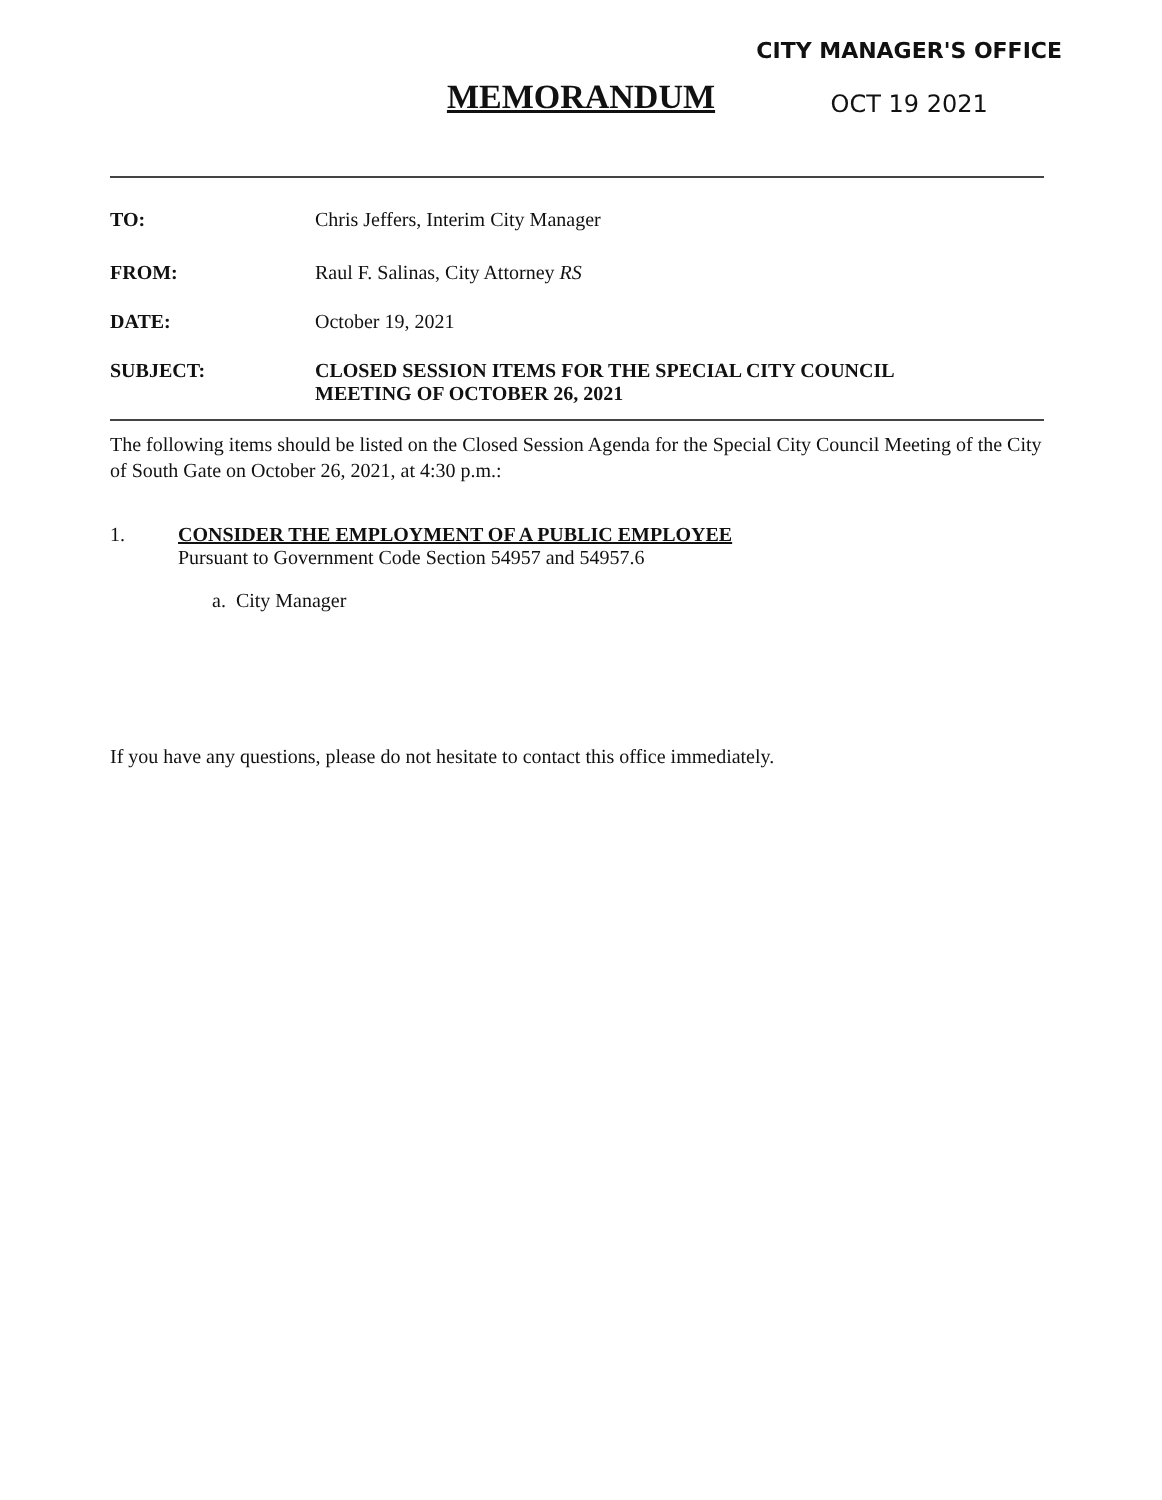CITY MANAGER'S OFFICE
OCT 19 2021
MEMORANDUM
TO: Chris Jeffers, Interim City Manager
FROM: Raul F. Salinas, City Attorney RS
DATE: October 19, 2021
SUBJECT: CLOSED SESSION ITEMS FOR THE SPECIAL CITY COUNCIL
MEETING OF OCTOBER 26, 2021
The following items should be listed on the Closed Session Agenda for the Special City Council Meeting of the City of South Gate on October 26, 2021, at 4:30 p.m.:
1. CONSIDER THE EMPLOYMENT OF A PUBLIC EMPLOYEE
Pursuant to Government Code Section 54957 and 54957.6
a. City Manager
If you have any questions, please do not hesitate to contact this office immediately.